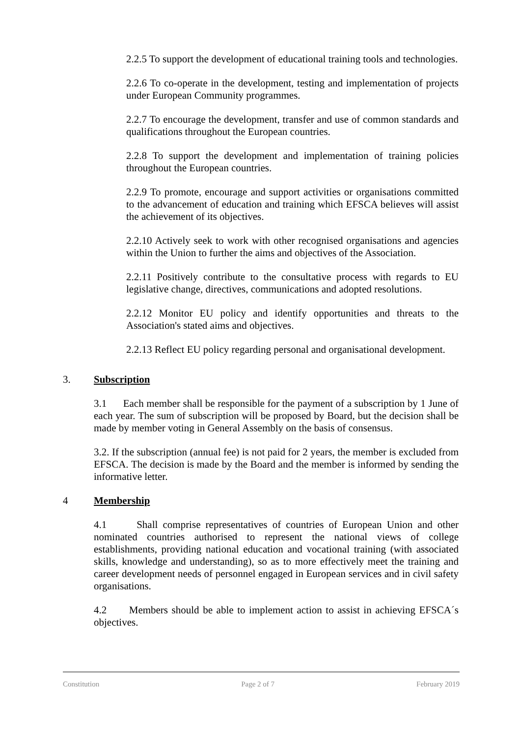2.2.5 To support the development of educational training tools and technologies.
2.2.6 To co-operate in the development, testing and implementation of projects under European Community programmes.
2.2.7 To encourage the development, transfer and use of common standards and qualifications throughout the European countries.
2.2.8 To support the development and implementation of training policies throughout the European countries.
2.2.9 To promote, encourage and support activities or organisations committed to the advancement of education and training which EFSCA believes will assist the achievement of its objectives.
2.2.10 Actively seek to work with other recognised organisations and agencies within the Union to further the aims and objectives of the Association.
2.2.11 Positively contribute to the consultative process with regards to EU legislative change, directives, communications and adopted resolutions.
2.2.12 Monitor EU policy and identify opportunities and threats to the Association's stated aims and objectives.
2.2.13 Reflect EU policy regarding personal and organisational development.
3. Subscription
3.1 Each member shall be responsible for the payment of a subscription by 1 June of each year. The sum of subscription will be proposed by Board, but the decision shall be made by member voting in General Assembly on the basis of consensus.
3.2. If the subscription (annual fee) is not paid for 2 years, the member is excluded from EFSCA. The decision is made by the Board and the member is informed by sending the informative letter.
4 Membership
4.1 Shall comprise representatives of countries of European Union and other nominated countries authorised to represent the national views of college establishments, providing national education and vocational training (with associated skills, knowledge and understanding), so as to more effectively meet the training and career development needs of personnel engaged in European services and in civil safety organisations.
4.2 Members should be able to implement action to assist in achieving EFSCA´s objectives.
Constitution Page 2 of 7 February 2019